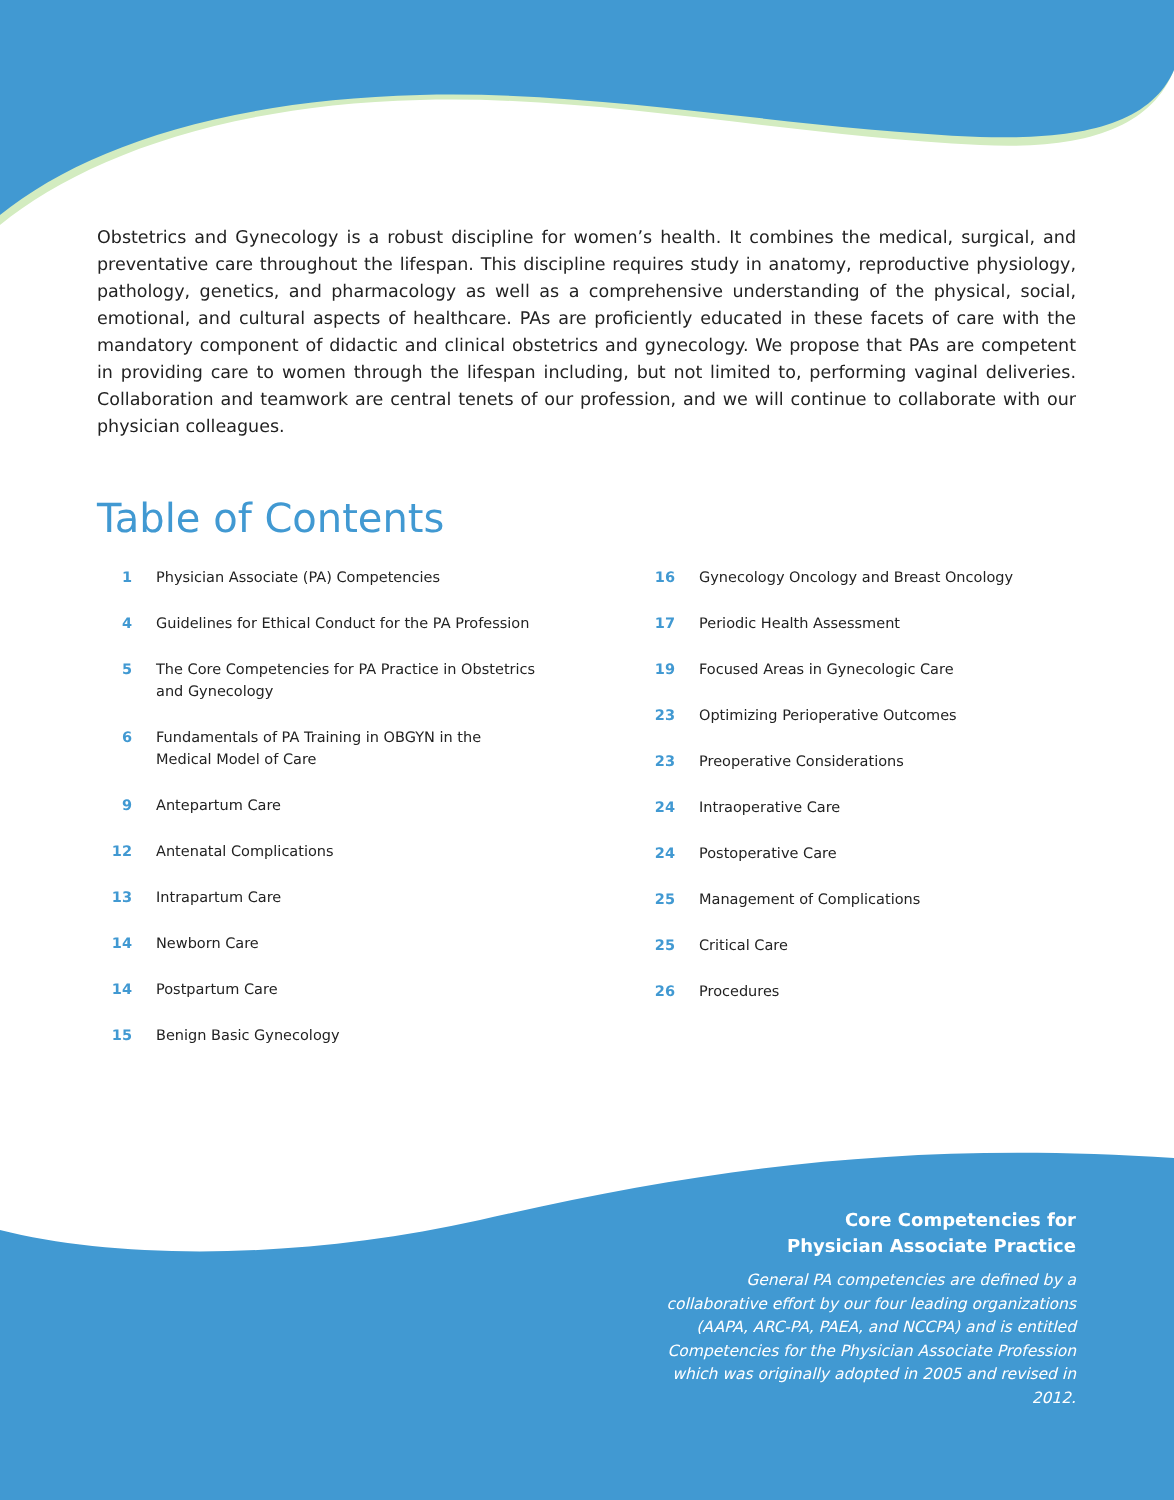Obstetrics and Gynecology is a robust discipline for women’s health. It combines the medical, surgical, and preventative care throughout the lifespan. This discipline requires study in anatomy, reproductive physiology, pathology, genetics, and pharmacology as well as a comprehensive understanding of the physical, social, emotional, and cultural aspects of healthcare. PAs are proficiently educated in these facets of care with the mandatory component of didactic and clinical obstetrics and gynecology. We propose that PAs are competent in providing care to women through the lifespan including, but not limited to, performing vaginal deliveries. Collaboration and teamwork are central tenets of our profession, and we will continue to collaborate with our physician colleagues.
Table of Contents
1 Physician Associate (PA) Competencies
4 Guidelines for Ethical Conduct for the PA Profession
5 The Core Competencies for PA Practice in Obstetrics and Gynecology
6 Fundamentals of PA Training in OBGYN in the Medical Model of Care
9 Antepartum Care
12 Antenatal Complications
13 Intrapartum Care
14 Newborn Care
14 Postpartum Care
15 Benign Basic Gynecology
16 Gynecology Oncology and Breast Oncology
17 Periodic Health Assessment
19 Focused Areas in Gynecologic Care
23 Optimizing Perioperative Outcomes
23 Preoperative Considerations
24 Intraoperative Care
24 Postoperative Care
25 Management of Complications
25 Critical Care
26 Procedures
Core Competencies for
Physician Associate Practice
General PA competencies are defined by a collaborative effort by our four leading organizations (AAPA, ARC-PA, PAEA, and NCCPA) and is entitled Competencies for the Physician Associate Profession which was originally adopted in 2005 and revised in 2012.